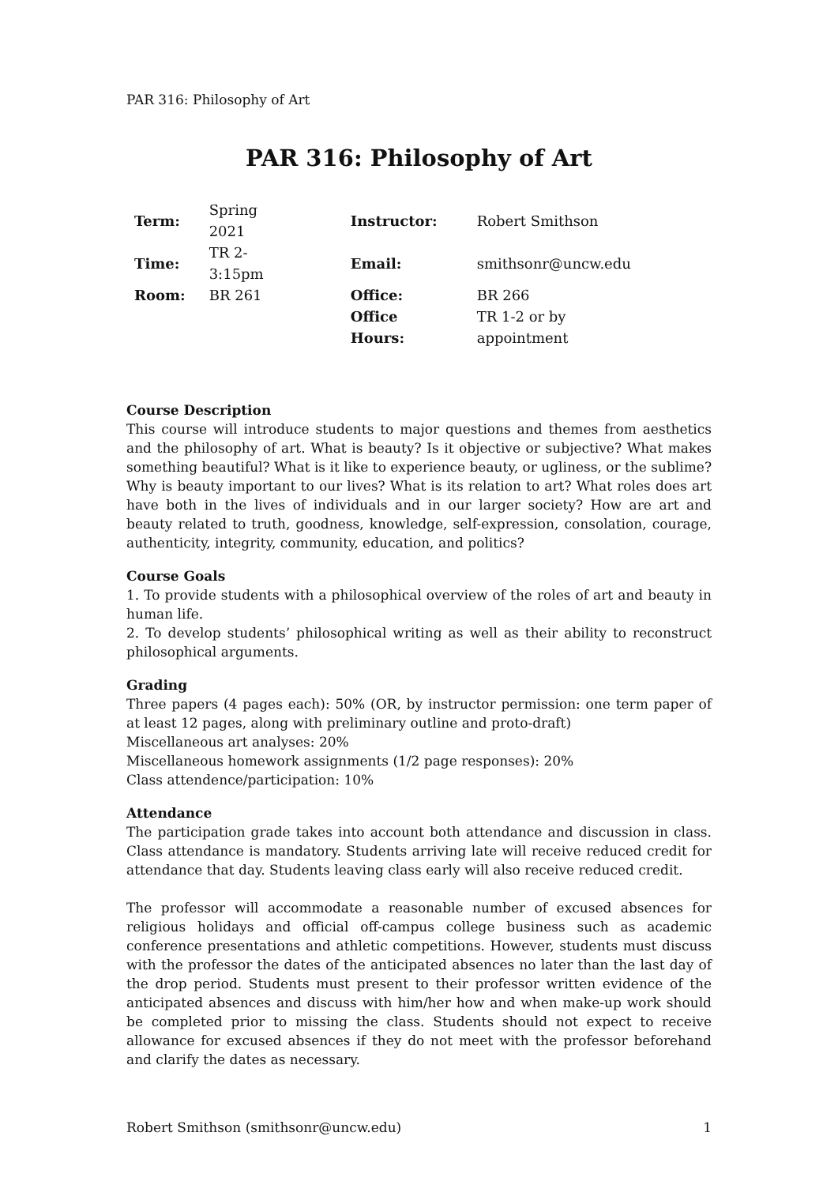PAR 316: Philosophy of Art
PAR 316: Philosophy of Art
| Term: | Spring 2021 | Instructor: | Robert Smithson |
| Time: | TR 2-3:15pm | Email: | smithsonr@uncw.edu |
| Room: | BR 261 | Office: | BR 266 |
| | | Office Hours: | TR 1-2 or by appointment |
Course Description
This course will introduce students to major questions and themes from aesthetics and the philosophy of art. What is beauty? Is it objective or subjective? What makes something beautiful? What is it like to experience beauty, or ugliness, or the sublime? Why is beauty important to our lives? What is its relation to art? What roles does art have both in the lives of individuals and in our larger society? How are art and beauty related to truth, goodness, knowledge, self-expression, consolation, courage, authenticity, integrity, community, education, and politics?
Course Goals
1. To provide students with a philosophical overview of the roles of art and beauty in human life.
2. To develop students’ philosophical writing as well as their ability to reconstruct philosophical arguments.
Grading
Three papers (4 pages each): 50% (OR, by instructor permission: one term paper of at least 12 pages, along with preliminary outline and proto-draft)
Miscellaneous art analyses: 20%
Miscellaneous homework assignments (1/2 page responses): 20%
Class attendence/participation: 10%
Attendance
The participation grade takes into account both attendance and discussion in class. Class attendance is mandatory. Students arriving late will receive reduced credit for attendance that day. Students leaving class early will also receive reduced credit.
The professor will accommodate a reasonable number of excused absences for religious holidays and official off-campus college business such as academic conference presentations and athletic competitions. However, students must discuss with the professor the dates of the anticipated absences no later than the last day of the drop period. Students must present to their professor written evidence of the anticipated absences and discuss with him/her how and when make-up work should be completed prior to missing the class. Students should not expect to receive allowance for excused absences if they do not meet with the professor beforehand and clarify the dates as necessary.
Robert Smithson (smithsonr@uncw.edu) 1